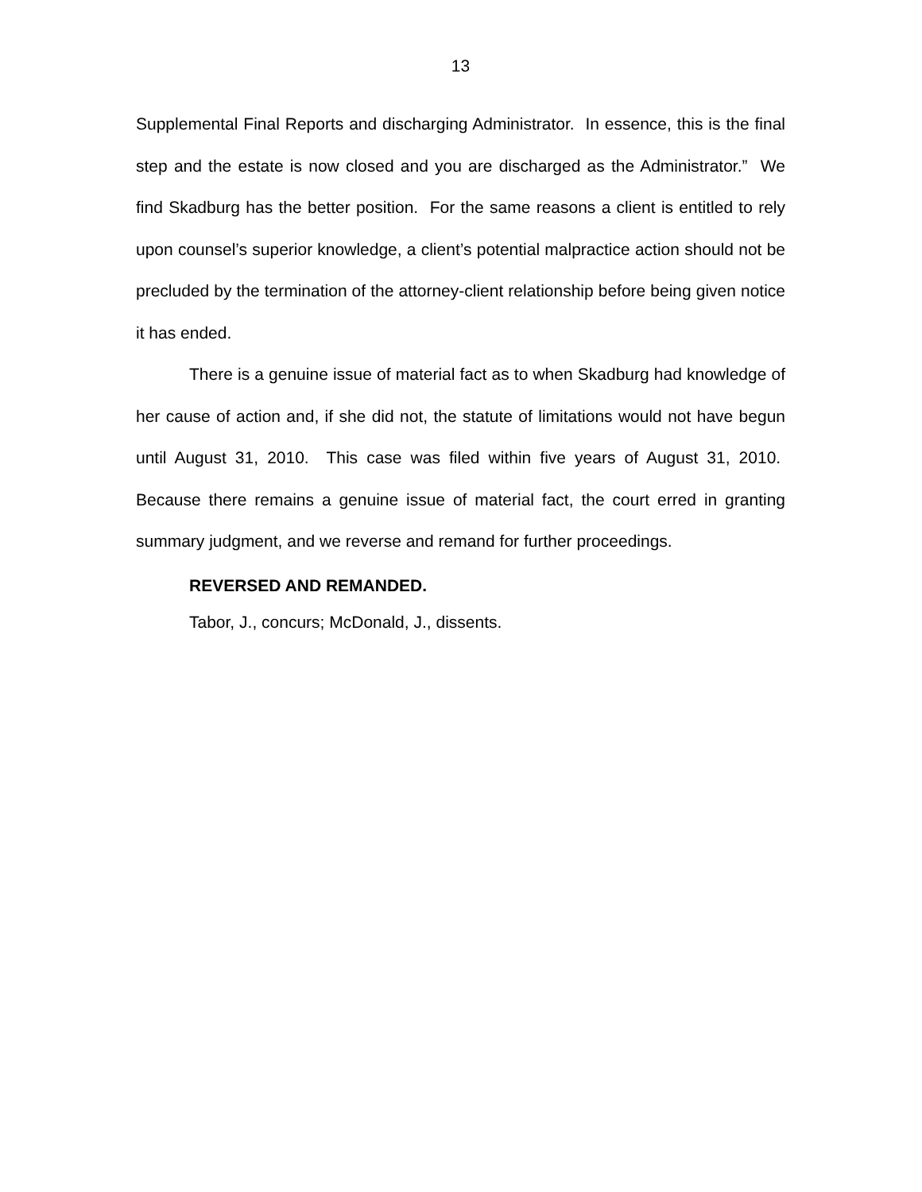13
Supplemental Final Reports and discharging Administrator. In essence, this is the final step and the estate is now closed and you are discharged as the Administrator.” We find Skadburg has the better position. For the same reasons a client is entitled to rely upon counsel’s superior knowledge, a client’s potential malpractice action should not be precluded by the termination of the attorney-client relationship before being given notice it has ended.
There is a genuine issue of material fact as to when Skadburg had knowledge of her cause of action and, if she did not, the statute of limitations would not have begun until August 31, 2010. This case was filed within five years of August 31, 2010. Because there remains a genuine issue of material fact, the court erred in granting summary judgment, and we reverse and remand for further proceedings.
REVERSED AND REMANDED.
Tabor, J., concurs; McDonald, J., dissents.